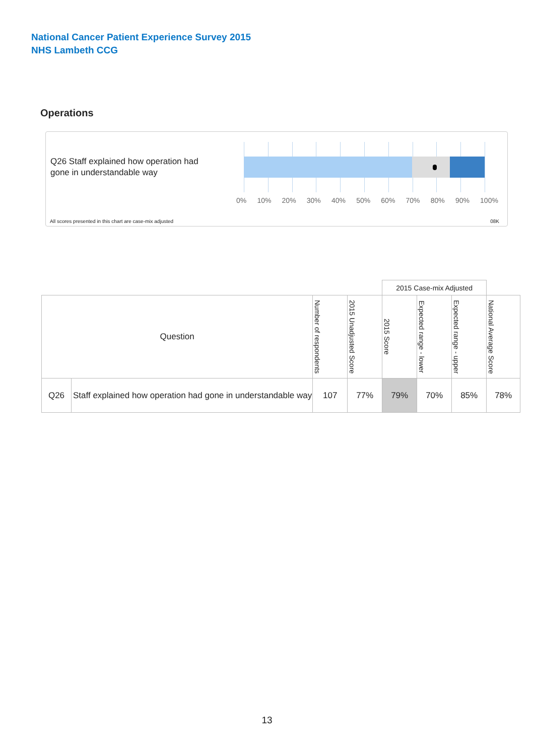National Cancer Patient Experience Survey 2015
NHS Lambeth CCG
Operations
Q26 Staff explained how operation had gone in understandable way
0% 10% 20% 30% 40% 50% 60% 70% 80% 90% 100%
All scores presented in this chart are case-mix adjusted
08K
| | | | | 2015 Case-mix Adjusted | | | |
| Question | | Number of respondents | 2015 Unadjusted Score | 2015 Score | Expected range - lower | Expected range - upper | National Average Score |
| Q26 | Staff explained how operation had gone in understandable way | 107 | 77% | 79% | 70% | 85% | 78% |
13